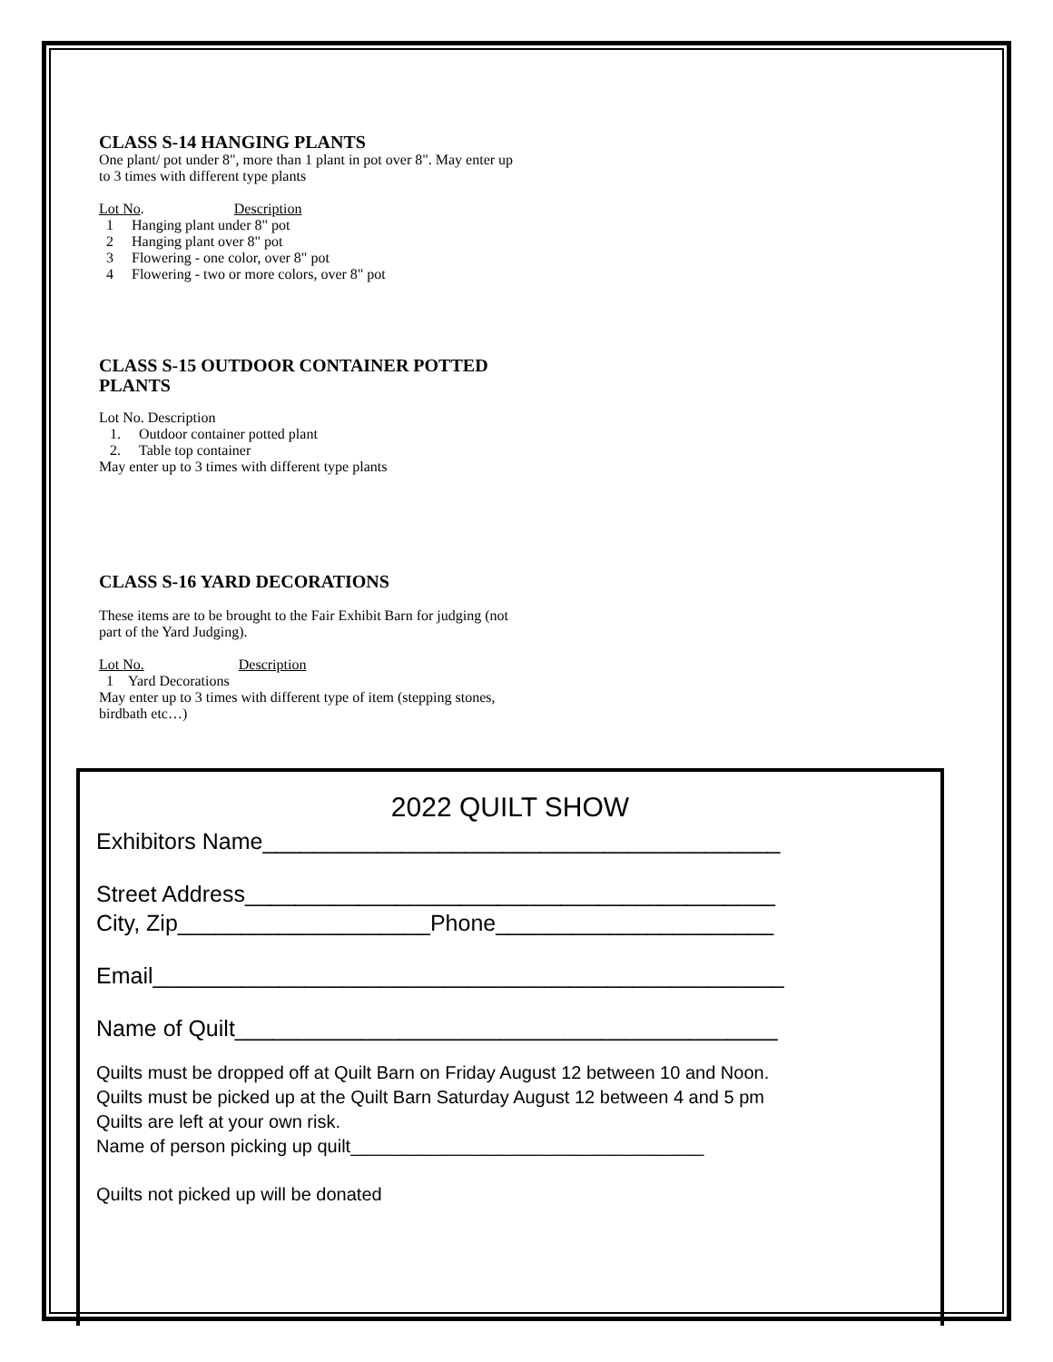CLASS S-14 HANGING PLANTS
One plant/ pot under 8", more than 1 plant in pot over 8". May enter up to 3 times with different type plants
Lot No. Description
1 Hanging plant under 8" pot
2 Hanging plant over 8" pot
3 Flowering - one color, over 8" pot
4 Flowering - two or more colors, over 8" pot
CLASS S-15 OUTDOOR CONTAINER POTTED PLANTS
Lot No. Description
1. Outdoor container potted plant
2. Table top container
May enter up to 3 times with different type plants
CLASS S-16 YARD DECORATIONS
These items are to be brought to the Fair Exhibit Barn for judging (not part of the Yard Judging).
Lot No. Description
1 Yard Decorations
May enter up to 3 times with different type of item (stepping stones, birdbath etc…)
2022 QUILT SHOW
Exhibitors Name_________________________________________
Street Address__________________________________________
City, Zip____________________Phone______________________
Email__________________________________________________
Name of Quilt___________________________________________
Quilts must be dropped off at Quilt Barn on Friday August 12 between 10 and Noon.
Quilts must be picked up at the Quilt Barn Saturday August 12 between 4 and 5 pm
Quilts are left at your own risk.
Name of person picking up quilt___________________________________
Quilts not picked up will be donated